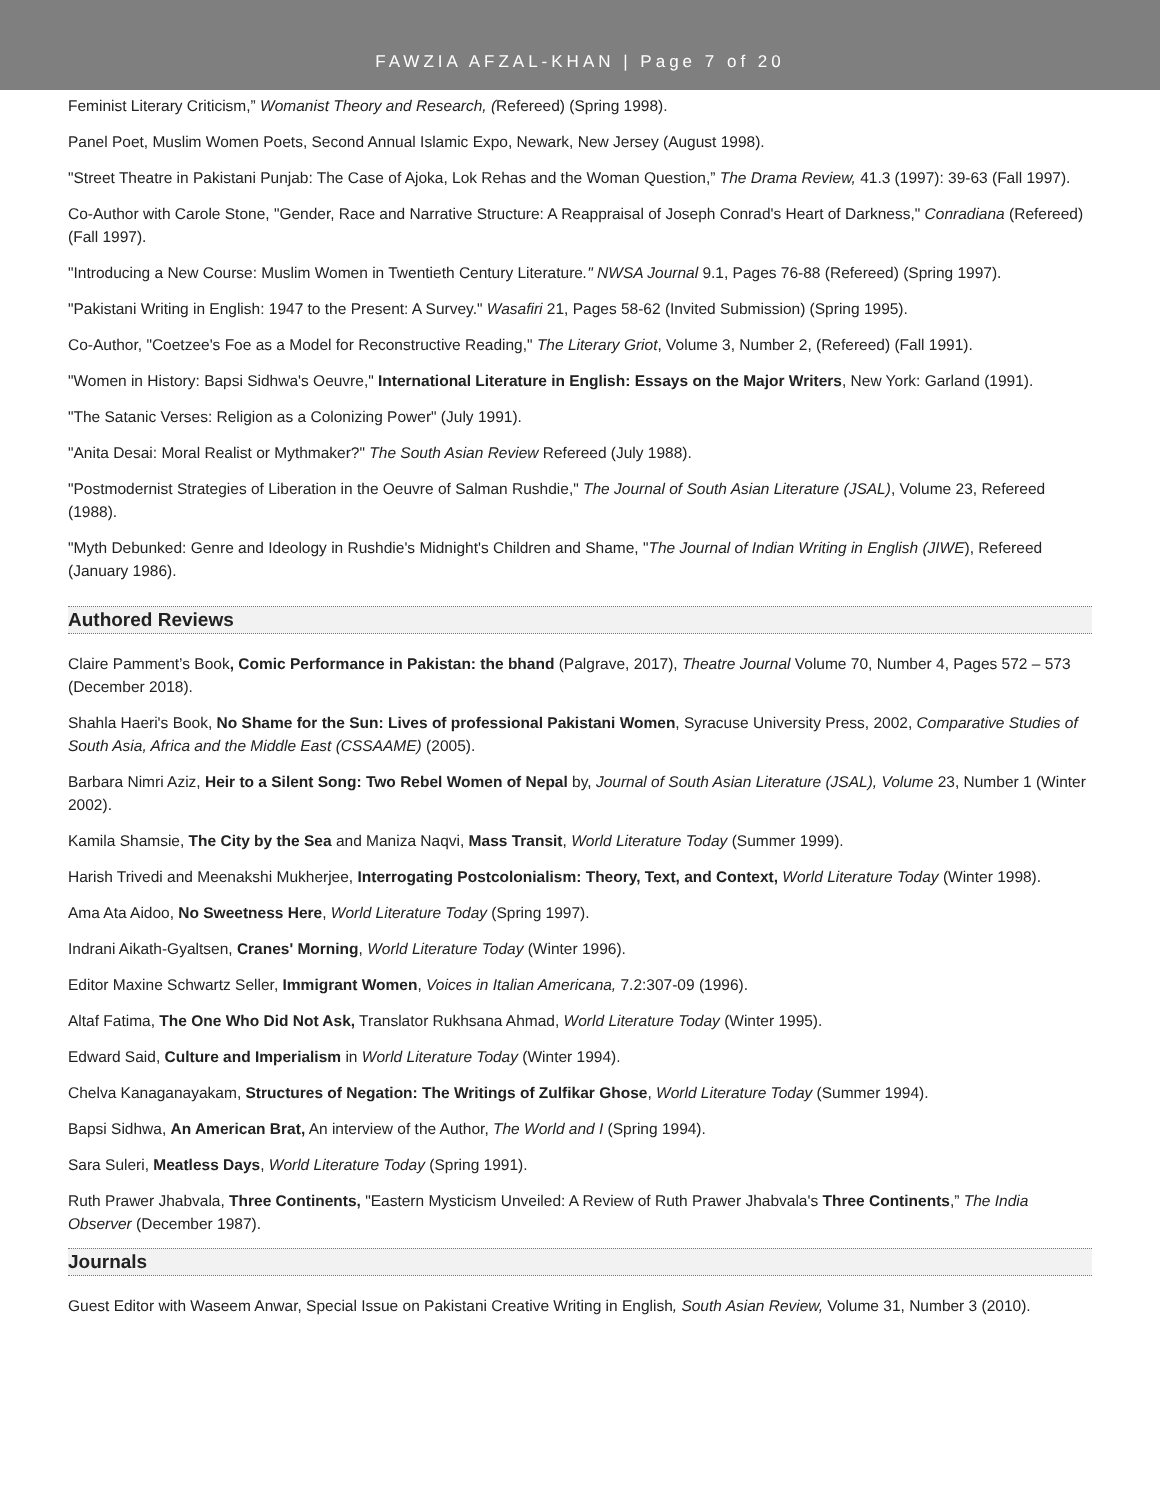FAWZIA AFZAL-KHAN | Page 7 of 20
Feminist Literary Criticism,” Womanist Theory and Research, (Refereed) (Spring 1998).
Panel Poet, Muslim Women Poets, Second Annual Islamic Expo, Newark, New Jersey (August 1998).
"Street Theatre in Pakistani Punjab: The Case of Ajoka, Lok Rehas and the Woman Question,” The Drama Review, 41.3 (1997): 39-63 (Fall 1997).
Co-Author with Carole Stone, "Gender, Race and Narrative Structure: A Reappraisal of Joseph Conrad's Heart of Darkness," Conradiana (Refereed) (Fall 1997).
"Introducing a New Course: Muslim Women in Twentieth Century Literature." NWSA Journal 9.1, Pages 76-88 (Refereed) (Spring 1997).
"Pakistani Writing in English: 1947 to the Present: A Survey." Wasafiri 21, Pages 58-62 (Invited Submission) (Spring 1995).
Co-Author, "Coetzee's Foe as a Model for Reconstructive Reading," The Literary Griot, Volume 3, Number 2, (Refereed) (Fall 1991).
"Women in History: Bapsi Sidhwa's Oeuvre," International Literature in English: Essays on the Major Writers, New York: Garland (1991).
"The Satanic Verses: Religion as a Colonizing Power" (July 1991).
"Anita Desai: Moral Realist or Mythmaker?" The South Asian Review Refereed (July 1988).
"Postmodernist Strategies of Liberation in the Oeuvre of Salman Rushdie," The Journal of South Asian Literature (JSAL), Volume 23, Refereed (1988).
"Myth Debunked: Genre and Ideology in Rushdie's Midnight's Children and Shame, "The Journal of Indian Writing in English (JIWE), Refereed (January 1986).
Authored Reviews
Claire Pamment’s Book, Comic Performance in Pakistan: the bhand (Palgrave, 2017), Theatre Journal Volume 70, Number 4, Pages 572 – 573 (December 2018).
Shahla Haeri's Book, No Shame for the Sun: Lives of professional Pakistani Women, Syracuse University Press, 2002, Comparative Studies of South Asia, Africa and the Middle East (CSSAAME) (2005).
Barbara Nimri Aziz, Heir to a Silent Song: Two Rebel Women of Nepal by, Journal of South Asian Literature (JSAL), Volume 23, Number 1 (Winter 2002).
Kamila Shamsie, The City by the Sea and Maniza Naqvi, Mass Transit, World Literature Today (Summer 1999).
Harish Trivedi and Meenakshi Mukherjee, Interrogating Postcolonialism: Theory, Text, and Context, World Literature Today (Winter 1998).
Ama Ata Aidoo, No Sweetness Here, World Literature Today (Spring 1997).
Indrani Aikath-Gyaltsen, Cranes' Morning, World Literature Today (Winter 1996).
Editor Maxine Schwartz Seller, Immigrant Women, Voices in Italian Americana, 7.2:307-09 (1996).
Altaf Fatima, The One Who Did Not Ask, Translator Rukhsana Ahmad, World Literature Today (Winter 1995).
Edward Said, Culture and Imperialism in World Literature Today (Winter 1994).
Chelva Kanaganayakam, Structures of Negation: The Writings of Zulfikar Ghose, World Literature Today (Summer 1994).
Bapsi Sidhwa, An American Brat, An interview of the Author, The World and I (Spring 1994).
Sara Suleri, Meatless Days, World Literature Today (Spring 1991).
Ruth Prawer Jhabvala, Three Continents, "Eastern Mysticism Unveiled: A Review of Ruth Prawer Jhabvala's Three Continents,” The India Observer (December 1987).
Journals
Guest Editor with Waseem Anwar, Special Issue on Pakistani Creative Writing in English, South Asian Review, Volume 31, Number 3 (2010).